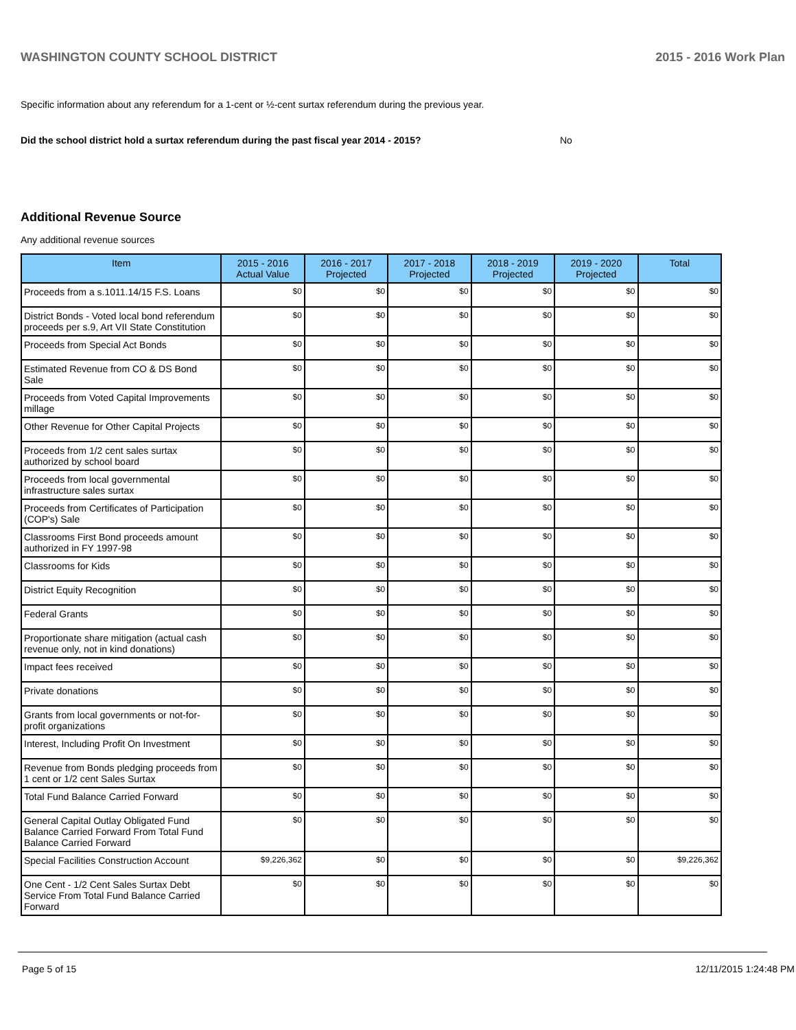WASHINGTON COUNTY SCHOOL DISTRICT 2015 - 2016 Work Plan
Specific information about any referendum for a 1-cent or ½-cent surtax referendum during the previous year.
Did the school district hold a surtax referendum during the past fiscal year 2014 - 2015? No
Additional Revenue Source
Any additional revenue sources
| Item | 2015 - 2016 Actual Value | 2016 - 2017 Projected | 2017 - 2018 Projected | 2018 - 2019 Projected | 2019 - 2020 Projected | Total |
| --- | --- | --- | --- | --- | --- | --- |
| Proceeds from a s.1011.14/15 F.S. Loans | $0 | $0 | $0 | $0 | $0 | $0 |
| District Bonds - Voted local bond referendum proceeds per s.9, Art VII State Constitution | $0 | $0 | $0 | $0 | $0 | $0 |
| Proceeds from Special Act Bonds | $0 | $0 | $0 | $0 | $0 | $0 |
| Estimated Revenue from CO & DS Bond Sale | $0 | $0 | $0 | $0 | $0 | $0 |
| Proceeds from Voted Capital Improvements millage | $0 | $0 | $0 | $0 | $0 | $0 |
| Other Revenue for Other Capital Projects | $0 | $0 | $0 | $0 | $0 | $0 |
| Proceeds from 1/2 cent sales surtax authorized by school board | $0 | $0 | $0 | $0 | $0 | $0 |
| Proceeds from local governmental infrastructure sales surtax | $0 | $0 | $0 | $0 | $0 | $0 |
| Proceeds from Certificates of Participation (COP's) Sale | $0 | $0 | $0 | $0 | $0 | $0 |
| Classrooms First Bond proceeds amount authorized in FY 1997-98 | $0 | $0 | $0 | $0 | $0 | $0 |
| Classrooms for Kids | $0 | $0 | $0 | $0 | $0 | $0 |
| District Equity Recognition | $0 | $0 | $0 | $0 | $0 | $0 |
| Federal Grants | $0 | $0 | $0 | $0 | $0 | $0 |
| Proportionate share mitigation (actual cash revenue only, not in kind donations) | $0 | $0 | $0 | $0 | $0 | $0 |
| Impact fees received | $0 | $0 | $0 | $0 | $0 | $0 |
| Private donations | $0 | $0 | $0 | $0 | $0 | $0 |
| Grants from local governments or not-for-profit organizations | $0 | $0 | $0 | $0 | $0 | $0 |
| Interest, Including Profit On Investment | $0 | $0 | $0 | $0 | $0 | $0 |
| Revenue from Bonds pledging proceeds from 1 cent or 1/2 cent Sales Surtax | $0 | $0 | $0 | $0 | $0 | $0 |
| Total Fund Balance Carried Forward | $0 | $0 | $0 | $0 | $0 | $0 |
| General Capital Outlay Obligated Fund Balance Carried Forward From Total Fund Balance Carried Forward | $0 | $0 | $0 | $0 | $0 | $0 |
| Special Facilities Construction Account | $9,226,362 | $0 | $0 | $0 | $0 | $9,226,362 |
| One Cent - 1/2 Cent Sales Surtax Debt Service From Total Fund Balance Carried Forward | $0 | $0 | $0 | $0 | $0 | $0 |
Page 5 of 15 12/11/2015 1:24:48 PM